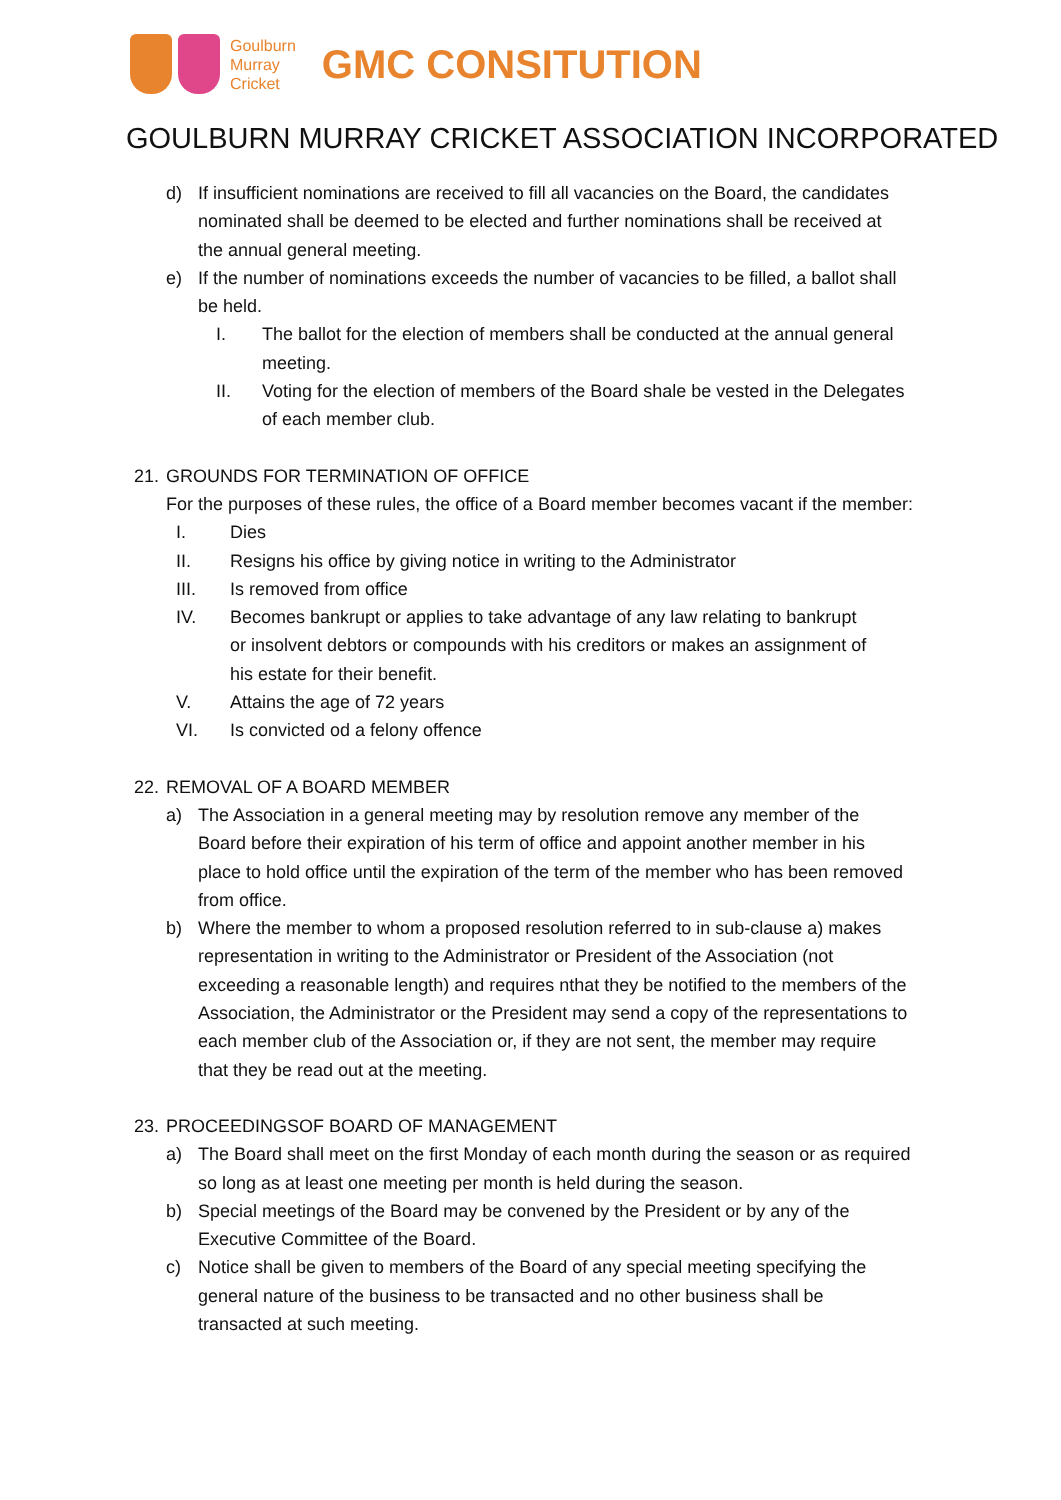Goulburn
Murray
Cricket
GMC CONSITUTION
GOULBURN MURRAY CRICKET ASSOCIATION INCORPORATED
d) If insufficient nominations are received to fill all vacancies on the Board, the candidates nominated shall be deemed to be elected and further nominations shall be received at the annual general meeting.
e) If the number of nominations exceeds the number of vacancies to be filled, a ballot shall be held.
I. The ballot for the election of members shall be conducted at the annual general meeting.
II. Voting for the election of members of the Board shale be vested in the Delegates of each member club.
21. GROUNDS FOR TERMINATION OF OFFICE
For the purposes of these rules, the office of a Board member becomes vacant if the member:
I. Dies
II. Resigns his office by giving notice in writing to the Administrator
III. Is removed from office
IV. Becomes bankrupt or applies to take advantage of any law relating to bankrupt or insolvent debtors or compounds with his creditors or makes an assignment of his estate for their benefit.
V. Attains the age of 72 years
VI. Is convicted od a felony offence
22. REMOVAL OF A BOARD MEMBER
a) The Association in a general meeting may by resolution remove any member of the Board before their expiration of his term of office and appoint another member in his place to hold office until the expiration of the term of the member who has been removed from office.
b) Where the member to whom a proposed resolution referred to in sub-clause a) makes representation in writing to the Administrator or President of the Association (not exceeding a reasonable length) and requires nthat they be notified to the members of the Association, the Administrator or the President may send a copy of the representations to each member club of the Association or, if they are not sent, the member may require that they be read out at the meeting.
23. PROCEEDINGSOF BOARD OF MANAGEMENT
a) The Board shall meet on the first Monday of each month during the season or as required so long as at least one meeting per month is held during the season.
b) Special meetings of the Board may be convened by the President or by any of the Executive Committee of the Board.
c) Notice shall be given to members of the Board of any special meeting specifying the general nature of the business to be transacted and no other business shall be transacted at such meeting.